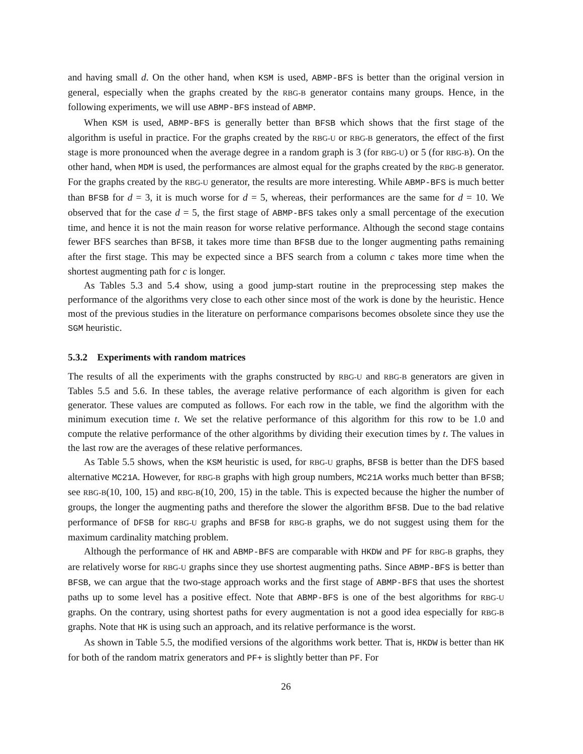and having small d. On the other hand, when KSM is used, ABMP-BFS is better than the original version in general, especially when the graphs created by the RBG-B generator contains many groups. Hence, in the following experiments, we will use ABMP-BFS instead of ABMP.
When KSM is used, ABMP-BFS is generally better than BFSB which shows that the first stage of the algorithm is useful in practice. For the graphs created by the RBG-U or RBG-B generators, the effect of the first stage is more pronounced when the average degree in a random graph is 3 (for RBG-U) or 5 (for RBG-B). On the other hand, when MDM is used, the performances are almost equal for the graphs created by the RBG-B generator. For the graphs created by the RBG-U generator, the results are more interesting. While ABMP-BFS is much better than BFSB for d = 3, it is much worse for d = 5, whereas, their performances are the same for d = 10. We observed that for the case d = 5, the first stage of ABMP-BFS takes only a small percentage of the execution time, and hence it is not the main reason for worse relative performance. Although the second stage contains fewer BFS searches than BFSB, it takes more time than BFSB due to the longer augmenting paths remaining after the first stage. This may be expected since a BFS search from a column c takes more time when the shortest augmenting path for c is longer.
As Tables 5.3 and 5.4 show, using a good jump-start routine in the preprocessing step makes the performance of the algorithms very close to each other since most of the work is done by the heuristic. Hence most of the previous studies in the literature on performance comparisons becomes obsolete since they use the SGM heuristic.
5.3.2 Experiments with random matrices
The results of all the experiments with the graphs constructed by RBG-U and RBG-B generators are given in Tables 5.5 and 5.6. In these tables, the average relative performance of each algorithm is given for each generator. These values are computed as follows. For each row in the table, we find the algorithm with the minimum execution time t. We set the relative performance of this algorithm for this row to be 1.0 and compute the relative performance of the other algorithms by dividing their execution times by t. The values in the last row are the averages of these relative performances.
As Table 5.5 shows, when the KSM heuristic is used, for RBG-U graphs, BFSB is better than the DFS based alternative MC21A. However, for RBG-B graphs with high group numbers, MC21A works much better than BFSB; see RBG-B(10, 100, 15) and RBG-B(10, 200, 15) in the table. This is expected because the higher the number of groups, the longer the augmenting paths and therefore the slower the algorithm BFSB. Due to the bad relative performance of DFSB for RBG-U graphs and BFSB for RBG-B graphs, we do not suggest using them for the maximum cardinality matching problem.
Although the performance of HK and ABMP-BFS are comparable with HKDW and PF for RBG-B graphs, they are relatively worse for RBG-U graphs since they use shortest augmenting paths. Since ABMP-BFS is better than BFSB, we can argue that the two-stage approach works and the first stage of ABMP-BFS that uses the shortest paths up to some level has a positive effect. Note that ABMP-BFS is one of the best algorithms for RBG-U graphs. On the contrary, using shortest paths for every augmentation is not a good idea especially for RBG-B graphs. Note that HK is using such an approach, and its relative performance is the worst.
As shown in Table 5.5, the modified versions of the algorithms work better. That is, HKDW is better than HK for both of the random matrix generators and PF+ is slightly better than PF. For
26